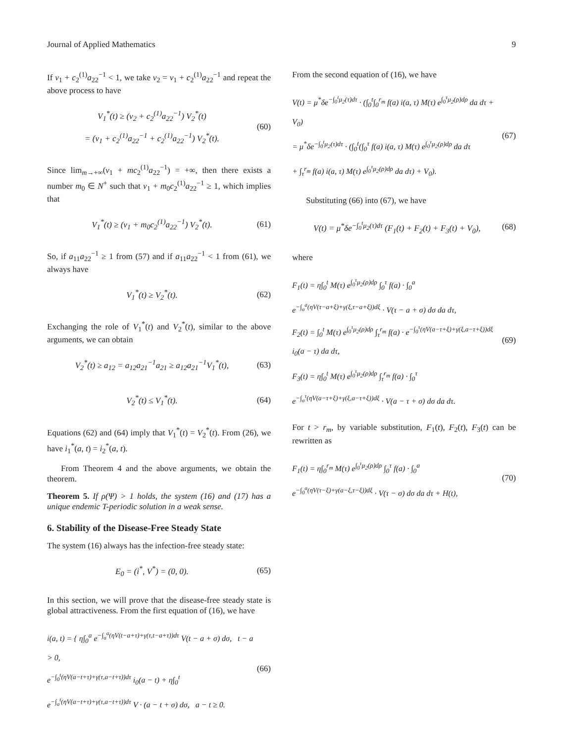Journal of Applied Mathematics 9
If ν<sub>1</sub> + c<sub>2</sub><sup>(1)</sup>a<sub>22</sub><sup>−1</sup> < 1, we take ν<sub>2</sub> = ν<sub>1</sub> + c<sub>2</sub><sup>(1)</sup>a<sub>22</sub><sup>−1</sup> and repeat the above process to have
V<sub>1</sub><sup>*</sup>(t) ≥ (ν<sub>2</sub> + c<sub>2</sub><sup>(1)</sup>a<sub>22</sub><sup>−1</sup>) V<sub>2</sub><sup>*</sup>(t)
= (ν<sub>1</sub> + c<sub>2</sub><sup>(1)</sup>a<sub>22</sub><sup>−1</sup> + c<sub>2</sub><sup>(1)</sup>a<sub>22</sub><sup>−1</sup>) V<sub>2</sub><sup>*</sup>(t).
(60)
Since lim<sub>m→+∞</sub>(ν<sub>1</sub> + mc<sub>2</sub><sup>(1)</sup>a<sub>22</sub><sup>−1</sup>) = +∞, then there exists a number m<sub>0</sub> ∈ N<sup>+</sup> such that ν<sub>1</sub> + m<sub>0</sub>c<sub>2</sub><sup>(1)</sup>a<sub>22</sub><sup>−1</sup> ≥ 1, which implies that
V<sub>1</sub><sup>*</sup>(t) ≥ (ν<sub>1</sub> + m<sub>0</sub>c<sub>2</sub><sup>(1)</sup>a<sub>22</sub><sup>−1</sup>) V<sub>2</sub><sup>*</sup>(t).
(61)
So, if a<sub>11</sub>a<sub>22</sub><sup>−1</sup> ≥ 1 from (57) and if a<sub>11</sub>a<sub>22</sub><sup>−1</sup> < 1 from (61), we always have
V<sub>1</sub><sup>*</sup>(t) ≥ V<sub>2</sub><sup>*</sup>(t).
(62)
Exchanging the role of V<sub>1</sub><sup>*</sup>(t) and V<sub>2</sub><sup>*</sup>(t), similar to the above arguments, we can obtain
V<sub>2</sub><sup>*</sup>(t) ≥ a<sub>12</sub> = a<sub>12</sub>a<sub>21</sub><sup>−1</sup>a<sub>21</sub> ≥ a<sub>12</sub>a<sub>21</sub><sup>−1</sup>V<sub>1</sub><sup>*</sup>(t),
(63)
V<sub>2</sub><sup>*</sup>(t) ≤ V<sub>1</sub><sup>*</sup>(t).
(64)
Equations (62) and (64) imply that V<sub>1</sub><sup>*</sup>(t) = V<sub>2</sub><sup>*</sup>(t). From (26), we have i<sub>1</sub><sup>*</sup>(a, t) = i<sub>2</sub><sup>*</sup>(a, t).
From Theorem 4 and the above arguments, we obtain the theorem.
Theorem 5. If ρ(Ψ) > 1 holds, the system (16) and (17) has a unique endemic T-periodic solution in a weak sense.
6. Stability of the Disease-Free Steady State
The system (16) always has the infection-free steady state:
E<sub>0</sub> = (i<sup>*</sup>, V<sup>*</sup>) = (0, 0).
(65)
In this section, we will prove that the disease-free steady state is global attractiveness. From the first equation of (16), we have
i(a, t) = { η∫<sub>0</sub><sup>a</sup> e<sup>−∫<sub>σ</sub><sup>a</sup>(ηV(t−a+τ)+γ(τ,t−a+τ))dτ</sup> V(t − a + σ) dσ, t − a > 0,
e<sup>−∫<sub>0</sub><sup>t</sup>(ηV(a−t+τ)+γ(τ,a−t+τ))dτ</sup> i<sub>0</sub>(a − t) + η∫<sub>0</sub><sup>t</sup> e<sup>−∫<sub>σ</sub><sup>t</sup>(ηV(a−t+τ)+γ(τ,a−t+τ))dτ</sup> V · (a − t + σ) dσ, a − t ≥ 0.
(66)
From the second equation of (16), we have
V(t) = μ<sup>*</sup>δe<sup>−∫<sub>0</sub><sup>t</sup>μ<sub>2</sub>(τ)dτ</sup> · (∫<sub>0</sub><sup>t</sup>∫<sub>0</sub><sup>r<sub>m</sub></sup> f(a) i(a, τ) M(τ) e<sup>∫<sub>0</sub><sup>τ</sup>μ<sub>2</sub>(ρ)dρ</sup> da dτ + V<sub>0</sub>)
= μ<sup>*</sup>δe<sup>−∫<sub>0</sub><sup>t</sup>μ<sub>2</sub>(τ)dτ</sup> · (∫<sub>0</sub><sup>t</sup>(∫<sub>0</sub><sup>τ</sup> f(a) i(a, τ) M(τ) e<sup>∫<sub>0</sub><sup>τ</sup>μ<sub>2</sub>(ρ)dρ</sup> da dτ
+ ∫<sub>τ</sub><sup>r<sub>m</sub></sup> f(a) i(a, τ) M(τ) e<sup>∫<sub>0</sub><sup>τ</sup>μ<sub>2</sub>(ρ)dρ</sup> da dτ) + V<sub>0</sub>).
(67)
Substituting (66) into (67), we have
V(t) = μ<sup>*</sup>δe<sup>−∫<sub>0</sub><sup>t</sup>μ<sub>2</sub>(τ)dτ</sup> (F<sub>1</sub>(t) + F<sub>2</sub>(t) + F<sub>3</sub>(t) + V<sub>0</sub>),
(68)
where
F<sub>1</sub>(t) = η∫<sub>0</sub><sup>t</sup> M(τ) e<sup>∫<sub>0</sub><sup>τ</sup>μ<sub>2</sub>(ρ)dρ</sup> ∫<sub>0</sub><sup>τ</sup> f(a) · ∫<sub>0</sub><sup>a</sup> e<sup>−∫<sub>σ</sub><sup>a</sup>(ηV(τ−a+ξ)+γ(ξ,τ−a+ξ))dξ</sup> · V(τ − a + σ) dσ da dτ,
F<sub>2</sub>(t) = ∫<sub>0</sub><sup>t</sup> M(τ) e<sup>∫<sub>0</sub><sup>τ</sup>μ<sub>2</sub>(ρ)dρ</sup> ∫<sub>τ</sub><sup>r<sub>m</sub></sup> f(a) · e<sup>−∫<sub>0</sub><sup>τ</sup>(ηV(a−τ+ξ)+γ(ξ,a−τ+ξ))dξ</sup> i<sub>0</sub>(a − τ) da dτ,
F<sub>3</sub>(t) = η∫<sub>0</sub><sup>t</sup> M(τ) e<sup>∫<sub>0</sub><sup>τ</sup>μ<sub>2</sub>(ρ)dρ</sup> ∫<sub>τ</sub><sup>r<sub>m</sub></sup> f(a) · ∫<sub>0</sub><sup>τ</sup> e<sup>−∫<sub>σ</sub><sup>τ</sup>(ηV(a−τ+ξ)+γ(ξ,a−τ+ξ))dξ</sup> · V(a − τ + σ) dσ da dτ.
(69)
For t > r<sub>m</sub>, by variable substitution, F<sub>1</sub>(t), F<sub>2</sub>(t), F<sub>3</sub>(t) can be rewritten as
F<sub>1</sub>(t) = η∫<sub>0</sub><sup>r<sub>m</sub></sup> M(τ) e<sup>∫<sub>0</sub><sup>τ</sup>μ<sub>2</sub>(ρ)dρ</sup> ∫<sub>0</sub><sup>τ</sup> f(a) · ∫<sub>0</sub><sup>a</sup> e<sup>−∫<sub>0</sub><sup>σ</sup>(ηV(τ−ξ)+γ(a−ξ,τ−ξ))dξ</sup> · V(τ − σ) dσ da dτ + H(t),
(70)